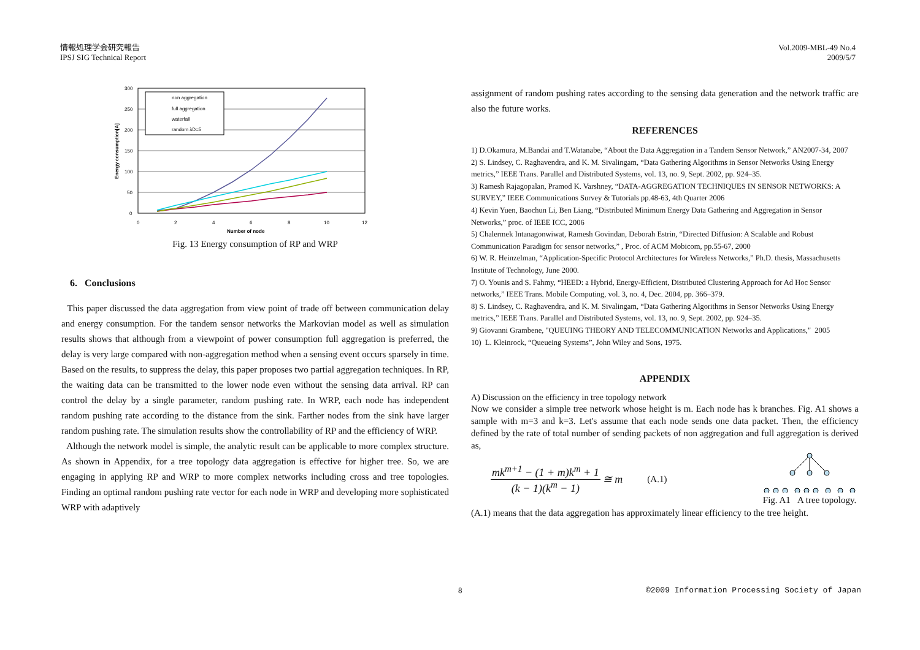情報処理学会研究報告
IPSJ SIG Technical Report
Vol.2009-MBL-49 No.4
2009/5/7
300
250
200
150
100
50
0
0
2
4
6
8
10
12
Number of node
Energy consumption[A]
non aggregation
full aggregation
waterfall
random λD=5
Fig. 13 Energy consumption of RP and WRP
6. Conclusions
This paper discussed the data aggregation from view point of trade off between communication delay and energy consumption. For the tandem sensor networks the Markovian model as well as simulation results shows that although from a viewpoint of power consumption full aggregation is preferred, the delay is very large compared with non-aggregation method when a sensing event occurs sparsely in time. Based on the results, to suppress the delay, this paper proposes two partial aggregation techniques. In RP, the waiting data can be transmitted to the lower node even without the sensing data arrival. RP can control the delay by a single parameter, random pushing rate. In WRP, each node has independent random pushing rate according to the distance from the sink. Farther nodes from the sink have larger random pushing rate. The simulation results show the controllability of RP and the efficiency of WRP.
Although the network model is simple, the analytic result can be applicable to more complex structure. As shown in Appendix, for a tree topology data aggregation is effective for higher tree. So, we are engaging in applying RP and WRP to more complex networks including cross and tree topologies. Finding an optimal random pushing rate vector for each node in WRP and developing more sophisticated WRP with adaptively
assignment of random pushing rates according to the sensing data generation and the network traffic are also the future works.
REFERENCES
1) D.Okamura, M.Bandai and T.Watanabe, “About the Data Aggregation in a Tandem Sensor Network,” AN2007-34, 2007
2) S. Lindsey, C. Raghavendra, and K. M. Sivalingam, “Data Gathering Algorithms in Sensor Networks Using Energy metrics,” IEEE Trans. Parallel and Distributed Systems, vol. 13, no. 9, Sept. 2002, pp. 924–35.
3) Ramesh Rajagopalan, Pramod K. Varshney, “DATA-AGGREGATION TECHNIQUES IN SENSOR NETWORKS: A SURVEY,” IEEE Communications Survey & Tutorials pp.48-63, 4th Quarter 2006
4) Kevin Yuen, Baochun Li, Ben Liang, “Distributed Minimum Energy Data Gathering and Aggregation in Sensor Networks,” proc. of IEEE ICC, 2006
5) Chalermek Intanagonwiwat, Ramesh Govindan, Deborah Estrin, “Directed Diffusion: A Scalable and Robust Communication Paradigm for sensor networks,” , Proc. of ACM Mobicom, pp.55-67, 2000
6) W. R. Heinzelman, “Application-Specific Protocol Architectures for Wireless Networks,” Ph.D. thesis, Massachusetts Institute of Technology, June 2000.
7) O. Younis and S. Fahmy, “HEED: a Hybrid, Energy-Efficient, Distributed Clustering Approach for Ad Hoc Sensor networks,” IEEE Trans. Mobile Computing, vol. 3, no. 4, Dec. 2004, pp. 366–379.
8) S. Lindsey, C. Raghavendra, and K. M. Sivalingam, “Data Gathering Algorithms in Sensor Networks Using Energy metrics,” IEEE Trans. Parallel and Distributed Systems, vol. 13, no. 9, Sept. 2002, pp. 924–35.
9) Giovanni Grambene, "QUEUING THEORY AND TELECOMMUNICATION Networks and Applications," 2005
10) L. Kleinrock, “Queueing Systems”, John Wiley and Sons, 1975.
APPENDIX
A) Discussion on the efficiency in tree topology network
Now we consider a simple tree network whose height is m. Each node has k branches. Fig. A1 shows a sample with m=3 and k=3. Let's assume that each node sends one data packet. Then, the efficiency defined by the rate of total number of sending packets of non aggregation and full aggregation is derived as,
mk<sup>m+1</sup> − (1 + m)k<sup>m</sup> + 1
(k − 1)(k<sup>m</sup> − 1)
≅ m
(A.1)
Fig. A1 A tree topology.
(A.1) means that the data aggregation has approximately linear efficiency to the tree height.
8 ©2009 Information Processing Society of Japan